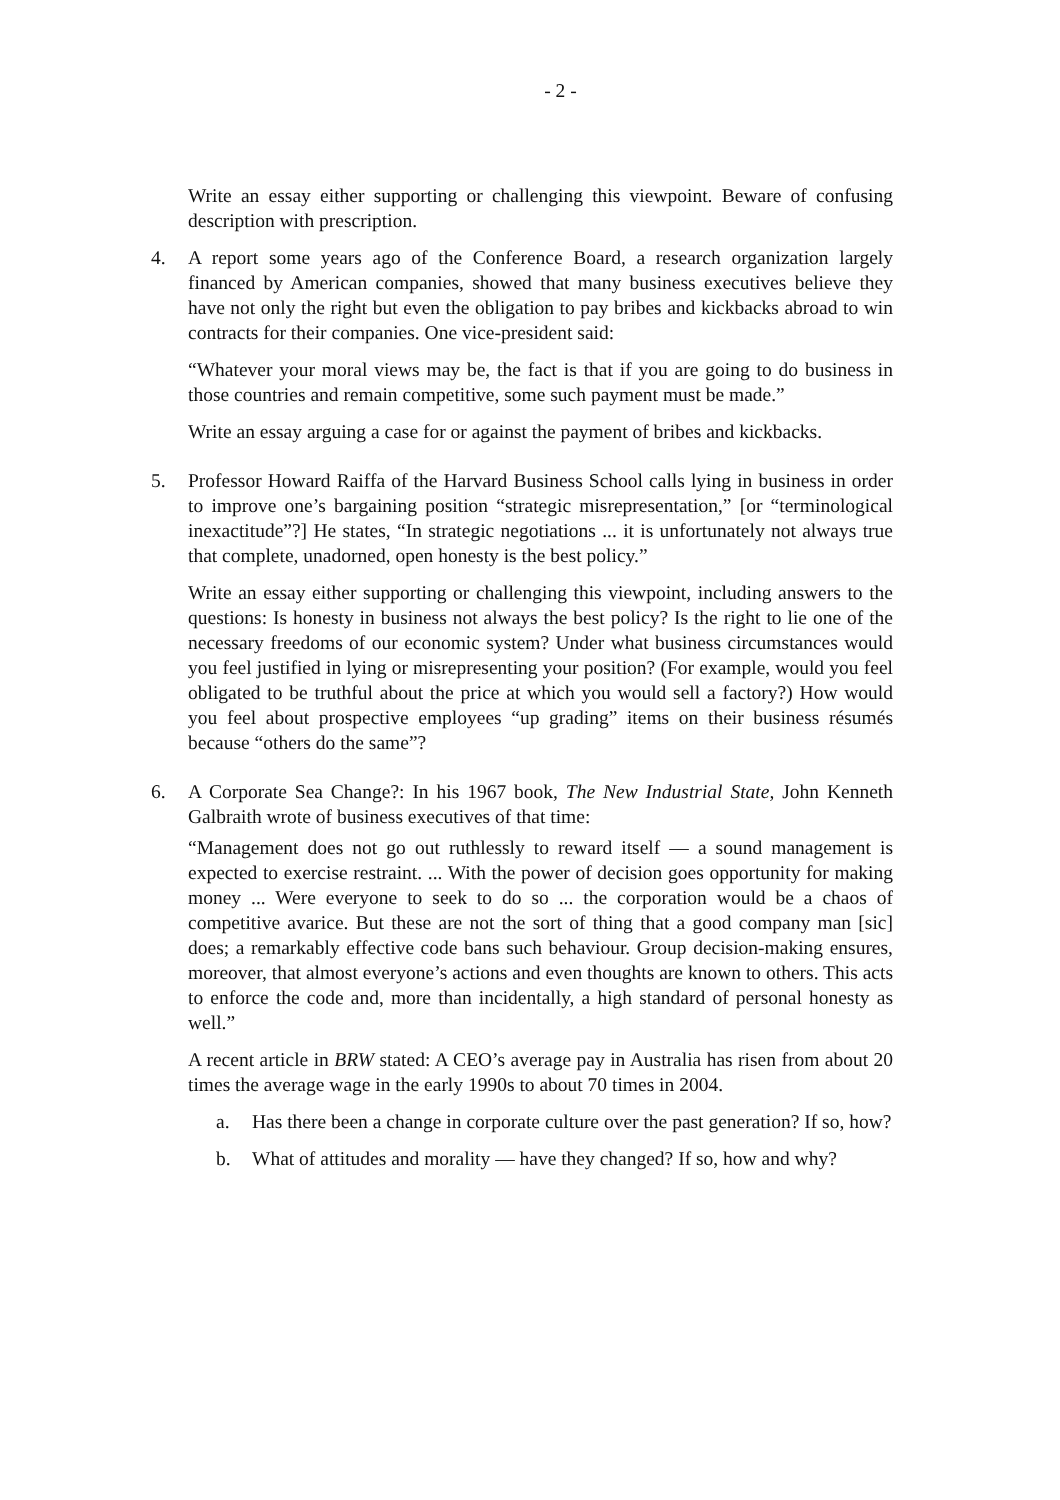- 2 -
Write an essay either supporting or challenging this viewpoint. Beware of confusing description with prescription.
4. A report some years ago of the Conference Board, a research organization largely financed by American companies, showed that many business executives believe they have not only the right but even the obligation to pay bribes and kickbacks abroad to win contracts for their companies. One vice-president said:
“Whatever your moral views may be, the fact is that if you are going to do business in those countries and remain competitive, some such payment must be made.”
Write an essay arguing a case for or against the payment of bribes and kickbacks.
5. Professor Howard Raiffa of the Harvard Business School calls lying in business in order to improve one’s bargaining position “strategic misrepresentation,” [or “terminological inexactitude”?] He states, “In strategic negotiations ... it is unfortunately not always true that complete, unadorned, open honesty is the best policy.”
Write an essay either supporting or challenging this viewpoint, including answers to the questions: Is honesty in business not always the best policy? Is the right to lie one of the necessary freedoms of our economic system? Under what business circumstances would you feel justified in lying or misrepresenting your position? (For example, would you feel obligated to be truthful about the price at which you would sell a factory?) How would you feel about prospective employees “up grading” items on their business résumés because “others do the same”?
6. A Corporate Sea Change?: In his 1967 book, The New Industrial State, John Kenneth Galbraith wrote of business executives of that time:
“Management does not go out ruthlessly to reward itself — a sound management is expected to exercise restraint. ... With the power of decision goes opportunity for making money ... Were everyone to seek to do so ... the corporation would be a chaos of competitive avarice. But these are not the sort of thing that a good company man [sic] does; a remarkably effective code bans such behaviour. Group decision-making ensures, moreover, that almost everyone’s actions and even thoughts are known to others. This acts to enforce the code and, more than incidentally, a high standard of personal honesty as well.”
A recent article in BRW stated: A CEO’s average pay in Australia has risen from about 20 times the average wage in the early 1990s to about 70 times in 2004.
a. Has there been a change in corporate culture over the past generation? If so, how?
b. What of attitudes and morality — have they changed? If so, how and why?